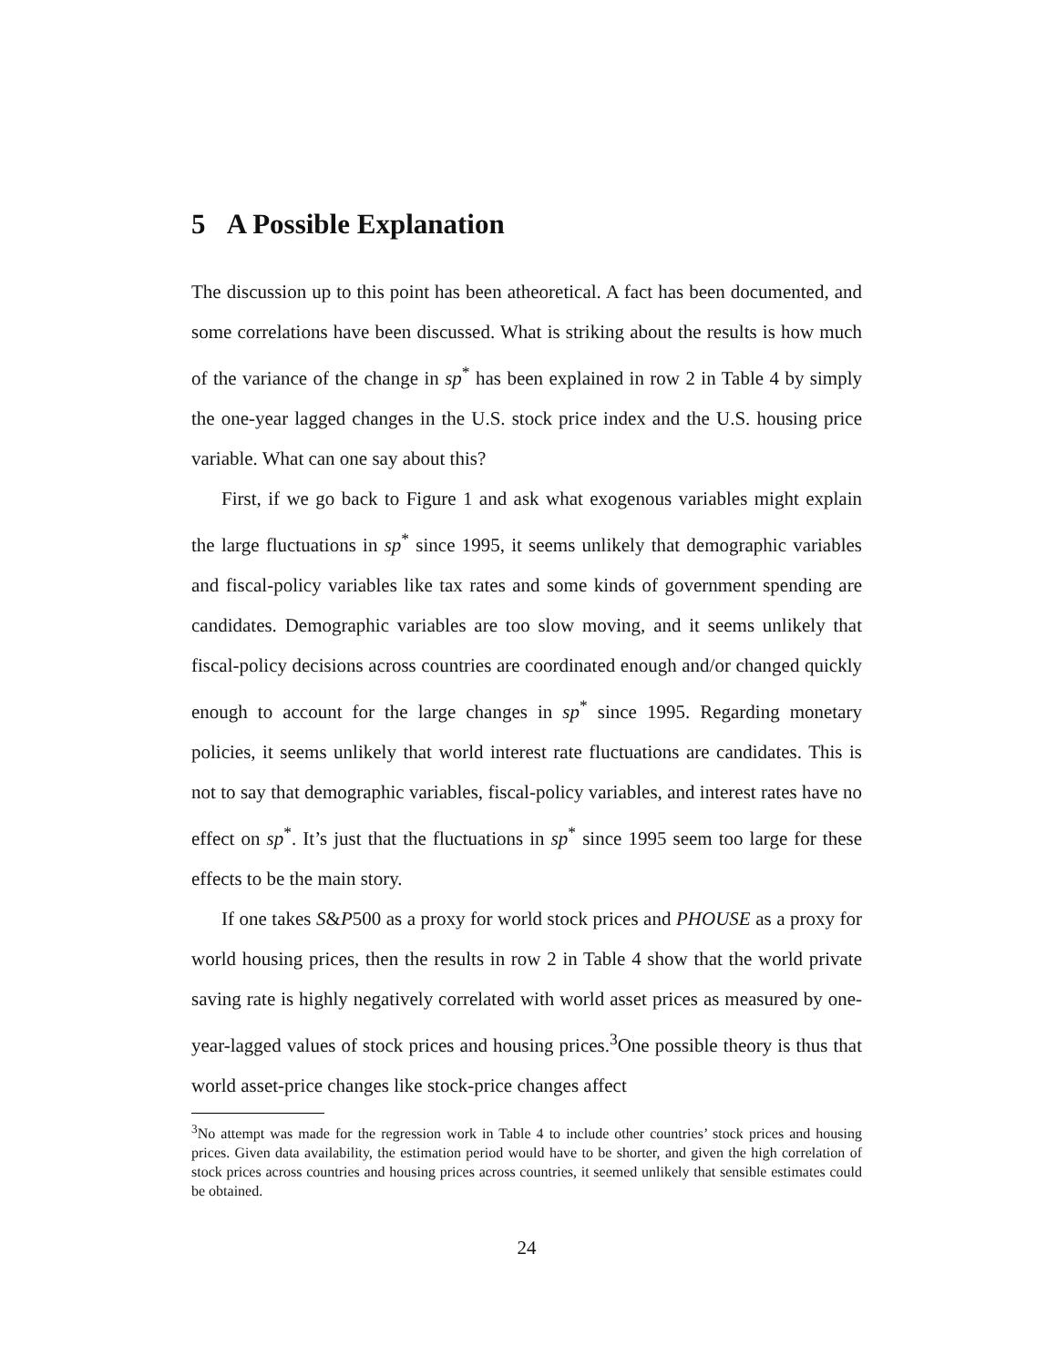5 A Possible Explanation
The discussion up to this point has been atheoretical. A fact has been documented, and some correlations have been discussed. What is striking about the results is how much of the variance of the change in sp<sup>*</sup> has been explained in row 2 in Table 4 by simply the one-year lagged changes in the U.S. stock price index and the U.S. housing price variable. What can one say about this?
First, if we go back to Figure 1 and ask what exogenous variables might explain the large fluctuations in sp<sup>*</sup> since 1995, it seems unlikely that demographic variables and fiscal-policy variables like tax rates and some kinds of government spending are candidates. Demographic variables are too slow moving, and it seems unlikely that fiscal-policy decisions across countries are coordinated enough and/or changed quickly enough to account for the large changes in sp<sup>*</sup> since 1995. Regarding monetary policies, it seems unlikely that world interest rate fluctuations are candidates. This is not to say that demographic variables, fiscal-policy variables, and interest rates have no effect on sp<sup>*</sup>. It’s just that the fluctuations in sp<sup>*</sup> since 1995 seem too large for these effects to be the main story.
If one takes S&P500 as a proxy for world stock prices and PHOUSE as a proxy for world housing prices, then the results in row 2 in Table 4 show that the world private saving rate is highly negatively correlated with world asset prices as measured by one-year-lagged values of stock prices and housing prices.<sup>3</sup>One possible theory is thus that world asset-price changes like stock-price changes affect
<sup>3</sup> No attempt was made for the regression work in Table 4 to include other countries’ stock prices and housing prices. Given data availability, the estimation period would have to be shorter, and given the high correlation of stock prices across countries and housing prices across countries, it seemed unlikely that sensible estimates could be obtained.
24